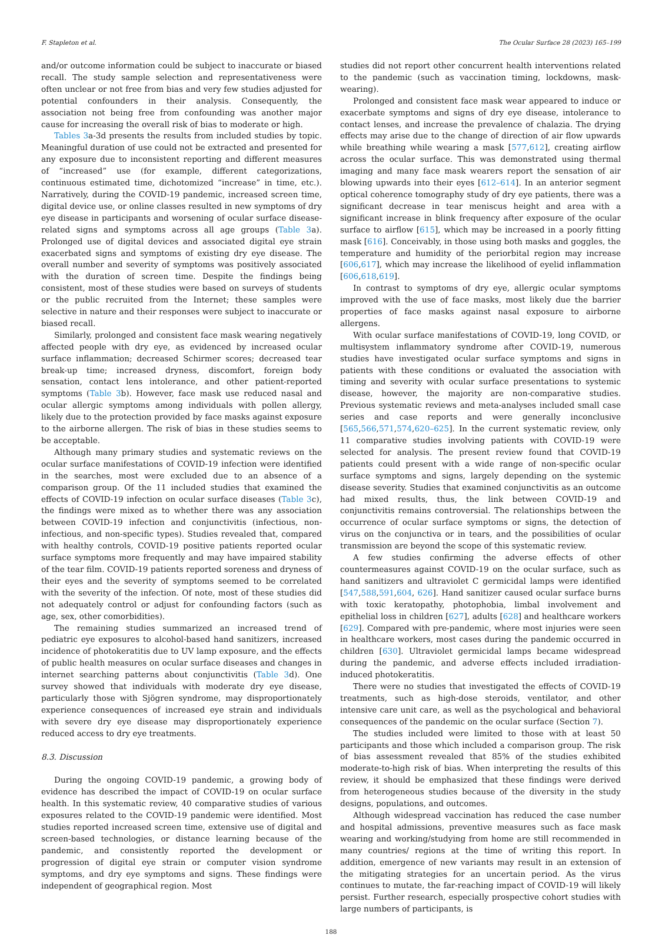F. Stapleton et al. The Ocular Surface 28 (2023) 165–199
and/or outcome information could be subject to inaccurate or biased recall. The study sample selection and representativeness were often unclear or not free from bias and very few studies adjusted for potential confounders in their analysis. Consequently, the association not being free from confounding was another major cause for increasing the overall risk of bias to moderate or high.
Tables 3a-3d presents the results from included studies by topic. Meaningful duration of use could not be extracted and presented for any exposure due to inconsistent reporting and different measures of “increased” use (for example, different categorizations, continuous estimated time, dichotomized “increase” in time, etc.). Narratively, during the COVID-19 pandemic, increased screen time, digital device use, or online classes resulted in new symptoms of dry eye disease in participants and worsening of ocular surface disease-related signs and symptoms across all age groups (Table 3a). Prolonged use of digital devices and associated digital eye strain exacerbated signs and symptoms of existing dry eye disease. The overall number and severity of symptoms was positively associated with the duration of screen time. Despite the findings being consistent, most of these studies were based on surveys of students or the public recruited from the Internet; these samples were selective in nature and their responses were subject to inaccurate or biased recall.
Similarly, prolonged and consistent face mask wearing negatively affected people with dry eye, as evidenced by increased ocular surface inflammation; decreased Schirmer scores; decreased tear break-up time; increased dryness, discomfort, foreign body sensation, contact lens intolerance, and other patient-reported symptoms (Table 3b). However, face mask use reduced nasal and ocular allergic symptoms among individuals with pollen allergy, likely due to the protection provided by face masks against exposure to the airborne allergen. The risk of bias in these studies seems to be acceptable.
Although many primary studies and systematic reviews on the ocular surface manifestations of COVID-19 infection were identified in the searches, most were excluded due to an absence of a comparison group. Of the 11 included studies that examined the effects of COVID-19 infection on ocular surface diseases (Table 3c), the findings were mixed as to whether there was any association between COVID-19 infection and conjunctivitis (infectious, non-infectious, and non-specific types). Studies revealed that, compared with healthy controls, COVID-19 positive patients reported ocular surface symptoms more frequently and may have impaired stability of the tear film. COVID-19 patients reported soreness and dryness of their eyes and the severity of symptoms seemed to be correlated with the severity of the infection. Of note, most of these studies did not adequately control or adjust for confounding factors (such as age, sex, other comorbidities).
The remaining studies summarized an increased trend of pediatric eye exposures to alcohol-based hand sanitizers, increased incidence of photokeratitis due to UV lamp exposure, and the effects of public health measures on ocular surface diseases and changes in internet searching patterns about conjunctivitis (Table 3d). One survey showed that individuals with moderate dry eye disease, particularly those with Sjögren syndrome, may disproportionately experience consequences of increased eye strain and individuals with severe dry eye disease may disproportionately experience reduced access to dry eye treatments.
8.3. Discussion
During the ongoing COVID-19 pandemic, a growing body of evidence has described the impact of COVID-19 on ocular surface health. In this systematic review, 40 comparative studies of various exposures related to the COVID-19 pandemic were identified. Most studies reported increased screen time, extensive use of digital and screen-based technologies, or distance learning because of the pandemic, and consistently reported the development or progression of digital eye strain or computer vision syndrome symptoms, and dry eye symptoms and signs. These findings were independent of geographical region. Most
studies did not report other concurrent health interventions related to the pandemic (such as vaccination timing, lockdowns, mask-wearing).
Prolonged and consistent face mask wear appeared to induce or exacerbate symptoms and signs of dry eye disease, intolerance to contact lenses, and increase the prevalence of chalazia. The drying effects may arise due to the change of direction of air flow upwards while breathing while wearing a mask [577,612], creating airflow across the ocular surface. This was demonstrated using thermal imaging and many face mask wearers report the sensation of air blowing upwards into their eyes [612–614]. In an anterior segment optical coherence tomography study of dry eye patients, there was a significant decrease in tear meniscus height and area with a significant increase in blink frequency after exposure of the ocular surface to airflow [615], which may be increased in a poorly fitting mask [616]. Conceivably, in those using both masks and goggles, the temperature and humidity of the periorbital region may increase [606,617], which may increase the likelihood of eyelid inflammation [606,618,619].
In contrast to symptoms of dry eye, allergic ocular symptoms improved with the use of face masks, most likely due the barrier properties of face masks against nasal exposure to airborne allergens.
With ocular surface manifestations of COVID-19, long COVID, or multisystem inflammatory syndrome after COVID-19, numerous studies have investigated ocular surface symptoms and signs in patients with these conditions or evaluated the association with timing and severity with ocular surface presentations to systemic disease, however, the majority are non-comparative studies. Previous systematic reviews and meta-analyses included small case series and case reports and were generally inconclusive [565,566,571,574,620–625]. In the current systematic review, only 11 comparative studies involving patients with COVID-19 were selected for analysis. The present review found that COVID-19 patients could present with a wide range of non-specific ocular surface symptoms and signs, largely depending on the systemic disease severity. Studies that examined conjunctivitis as an outcome had mixed results, thus, the link between COVID-19 and conjunctivitis remains controversial. The relationships between the occurrence of ocular surface symptoms or signs, the detection of virus on the conjunctiva or in tears, and the possibilities of ocular transmission are beyond the scope of this systematic review.
A few studies confirming the adverse effects of other countermeasures against COVID-19 on the ocular surface, such as hand sanitizers and ultraviolet C germicidal lamps were identified [547,588,591,604, 626]. Hand sanitizer caused ocular surface burns with toxic keratopathy, photophobia, limbal involvement and epithelial loss in children [627], adults [628] and healthcare workers [629]. Compared with pre-pandemic, where most injuries were seen in healthcare workers, most cases during the pandemic occurred in children [630]. Ultraviolet germicidal lamps became widespread during the pandemic, and adverse effects included irradiation-induced photokeratitis.
There were no studies that investigated the effects of COVID-19 treatments, such as high-dose steroids, ventilator, and other intensive care unit care, as well as the psychological and behavioral consequences of the pandemic on the ocular surface (Section 7).
The studies included were limited to those with at least 50 participants and those which included a comparison group. The risk of bias assessment revealed that 85% of the studies exhibited moderate-to-high risk of bias. When interpreting the results of this review, it should be emphasized that these findings were derived from heterogeneous studies because of the diversity in the study designs, populations, and outcomes.
Although widespread vaccination has reduced the case number and hospital admissions, preventive measures such as face mask wearing and working/studying from home are still recommended in many countries/ regions at the time of writing this report. In addition, emergence of new variants may result in an extension of the mitigating strategies for an uncertain period. As the virus continues to mutate, the far-reaching impact of COVID-19 will likely persist. Further research, especially prospective cohort studies with large numbers of participants, is
188